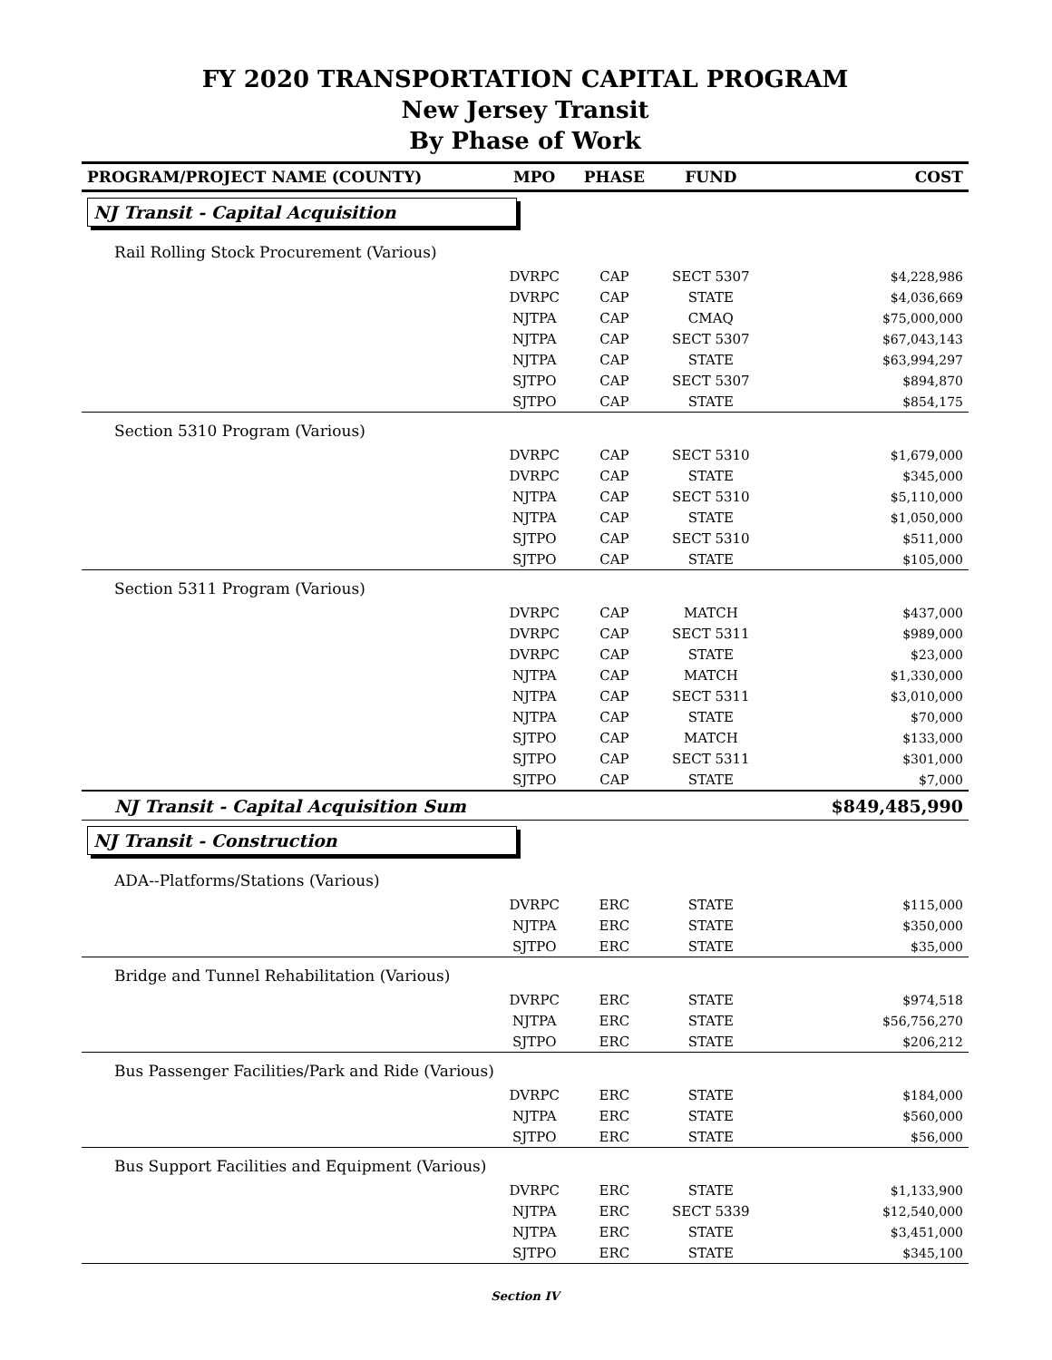FY 2020 TRANSPORTATION CAPITAL PROGRAM
New Jersey Transit
By Phase of Work
| PROGRAM/PROJECT NAME (COUNTY) | MPO | PHASE | FUND | COST |
| --- | --- | --- | --- | --- |
| NJ Transit - Capital Acquisition | | | | |
| Rail Rolling Stock Procurement (Various) | | | | |
| | DVRPC | CAP | SECT 5307 | $4,228,986 |
| | DVRPC | CAP | STATE | $4,036,669 |
| | NJTPA | CAP | CMAQ | $75,000,000 |
| | NJTPA | CAP | SECT 5307 | $67,043,143 |
| | NJTPA | CAP | STATE | $63,994,297 |
| | SJTPO | CAP | SECT 5307 | $894,870 |
| | SJTPO | CAP | STATE | $854,175 |
| Section 5310 Program (Various) | | | | |
| | DVRPC | CAP | SECT 5310 | $1,679,000 |
| | DVRPC | CAP | STATE | $345,000 |
| | NJTPA | CAP | SECT 5310 | $5,110,000 |
| | NJTPA | CAP | STATE | $1,050,000 |
| | SJTPO | CAP | SECT 5310 | $511,000 |
| | SJTPO | CAP | STATE | $105,000 |
| Section 5311 Program (Various) | | | | |
| | DVRPC | CAP | MATCH | $437,000 |
| | DVRPC | CAP | SECT 5311 | $989,000 |
| | DVRPC | CAP | STATE | $23,000 |
| | NJTPA | CAP | MATCH | $1,330,000 |
| | NJTPA | CAP | SECT 5311 | $3,010,000 |
| | NJTPA | CAP | STATE | $70,000 |
| | SJTPO | CAP | MATCH | $133,000 |
| | SJTPO | CAP | SECT 5311 | $301,000 |
| | SJTPO | CAP | STATE | $7,000 |
| NJ Transit - Capital Acquisition Sum | | | | $849,485,990 |
| NJ Transit - Construction | | | | |
| ADA--Platforms/Stations (Various) | | | | |
| | DVRPC | ERC | STATE | $115,000 |
| | NJTPA | ERC | STATE | $350,000 |
| | SJTPO | ERC | STATE | $35,000 |
| Bridge and Tunnel Rehabilitation (Various) | | | | |
| | DVRPC | ERC | STATE | $974,518 |
| | NJTPA | ERC | STATE | $56,756,270 |
| | SJTPO | ERC | STATE | $206,212 |
| Bus Passenger Facilities/Park and Ride (Various) | | | | |
| | DVRPC | ERC | STATE | $184,000 |
| | NJTPA | ERC | STATE | $560,000 |
| | SJTPO | ERC | STATE | $56,000 |
| Bus Support Facilities and Equipment (Various) | | | | |
| | DVRPC | ERC | STATE | $1,133,900 |
| | NJTPA | ERC | SECT 5339 | $12,540,000 |
| | NJTPA | ERC | STATE | $3,451,000 |
| | SJTPO | ERC | STATE | $345,100 |
Section IV